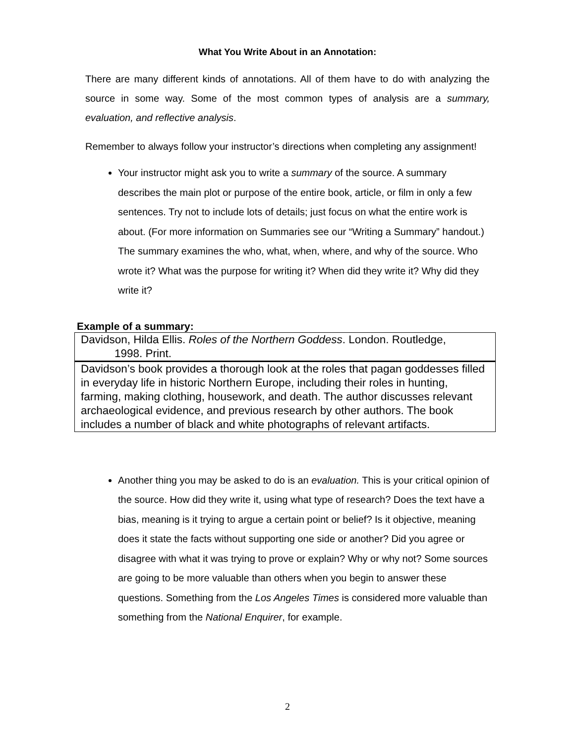What You Write About in an Annotation:
There are many different kinds of annotations. All of them have to do with analyzing the source in some way. Some of the most common types of analysis are a summary, evaluation, and reflective analysis.
Remember to always follow your instructor’s directions when completing any assignment!
Your instructor might ask you to write a summary of the source. A summary describes the main plot or purpose of the entire book, article, or film in only a few sentences. Try not to include lots of details; just focus on what the entire work is about. (For more information on Summaries see our “Writing a Summary” handout.) The summary examines the who, what, when, where, and why of the source. Who wrote it? What was the purpose for writing it? When did they write it? Why did they write it?
Example of a summary:
Davidson, Hilda Ellis. Roles of the Northern Goddess. London. Routledge,
1998. Print.
Davidson’s book provides a thorough look at the roles that pagan goddesses filled in everyday life in historic Northern Europe, including their roles in hunting, farming, making clothing, housework, and death. The author discusses relevant archaeological evidence, and previous research by other authors. The book includes a number of black and white photographs of relevant artifacts.
Another thing you may be asked to do is an evaluation. This is your critical opinion of the source. How did they write it, using what type of research? Does the text have a bias, meaning is it trying to argue a certain point or belief? Is it objective, meaning does it state the facts without supporting one side or another? Did you agree or disagree with what it was trying to prove or explain? Why or why not? Some sources are going to be more valuable than others when you begin to answer these questions. Something from the Los Angeles Times is considered more valuable than something from the National Enquirer, for example.
2